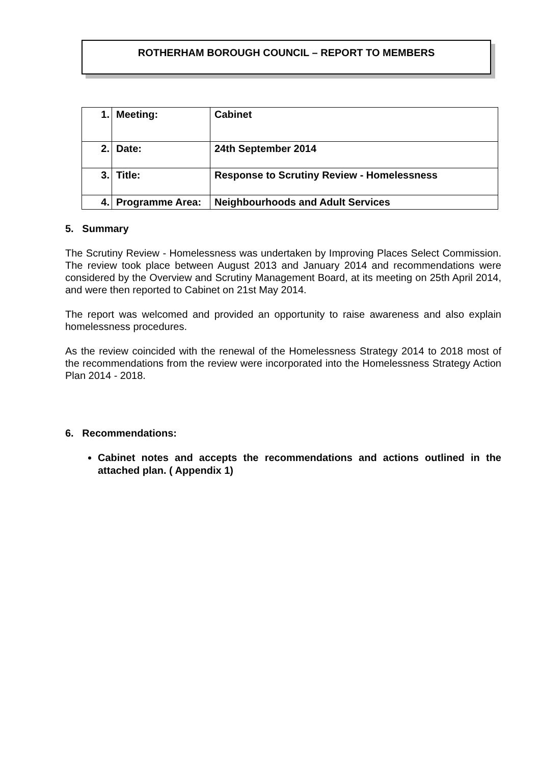ROTHERHAM BOROUGH COUNCIL – REPORT TO MEMBERS
| 1. | Meeting: | Cabinet |
| 2. | Date: | 24th September 2014 |
| 3. | Title: | Response to Scrutiny Review - Homelessness |
| 4. | Programme Area: | Neighbourhoods and Adult Services |
5. Summary
The Scrutiny Review - Homelessness was undertaken by Improving Places Select Commission. The review took place between August 2013 and January 2014 and recommendations were considered by the Overview and Scrutiny Management Board, at its meeting on 25th April 2014, and were then reported to Cabinet on 21st May 2014.
The report was welcomed and provided an opportunity to raise awareness and also explain homelessness procedures.
As the review coincided with the renewal of the Homelessness Strategy 2014 to 2018 most of the recommendations from the review were incorporated into the Homelessness Strategy Action Plan 2014 - 2018.
6. Recommendations:
Cabinet notes and accepts the recommendations and actions outlined in the attached plan. ( Appendix 1)